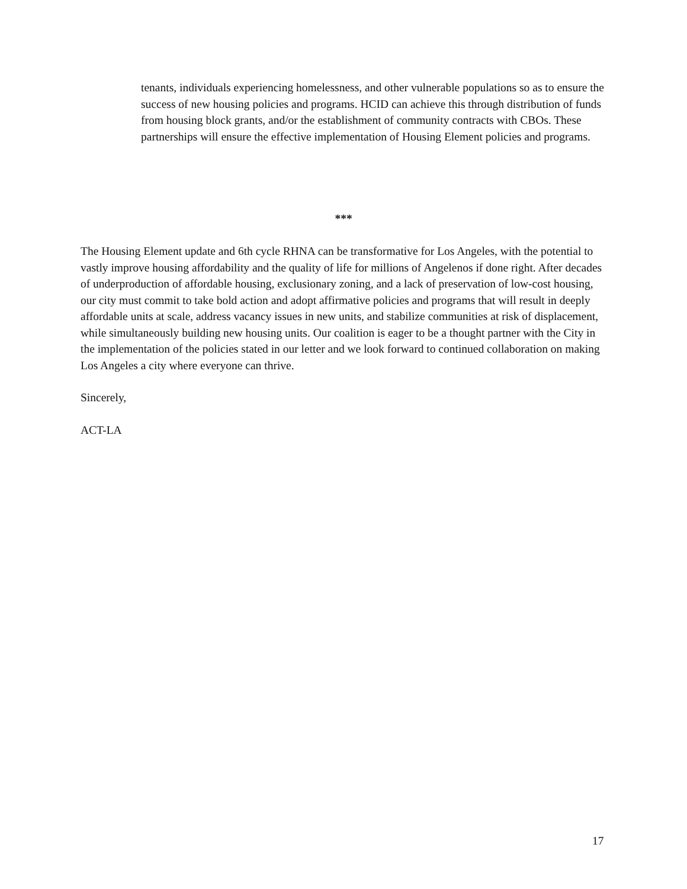tenants, individuals experiencing homelessness, and other vulnerable populations so as to ensure the success of new housing policies and programs. HCID can achieve this through distribution of funds from housing block grants, and/or the establishment of community contracts with CBOs. These partnerships will ensure the effective implementation of Housing Element policies and programs.
***
The Housing Element update and 6th cycle RHNA can be transformative for Los Angeles, with the potential to vastly improve housing affordability and the quality of life for millions of Angelenos if done right. After decades of underproduction of affordable housing, exclusionary zoning, and a lack of preservation of low-cost housing, our city must commit to take bold action and adopt affirmative policies and programs that will result in deeply affordable units at scale, address vacancy issues in new units, and stabilize communities at risk of displacement, while simultaneously building new housing units. Our coalition is eager to be a thought partner with the City in the implementation of the policies stated in our letter and we look forward to continued collaboration on making Los Angeles a city where everyone can thrive.
Sincerely,
ACT-LA
17